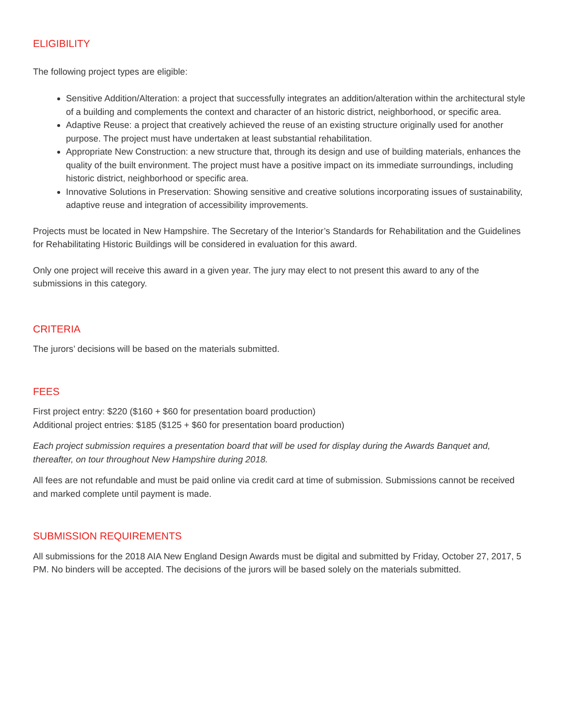ELIGIBILITY
The following project types are eligible:
Sensitive Addition/Alteration: a project that successfully integrates an addition/alteration within the architectural style of a building and complements the context and character of an historic district, neighborhood, or specific area.
Adaptive Reuse: a project that creatively achieved the reuse of an existing structure originally used for another purpose. The project must have undertaken at least substantial rehabilitation.
Appropriate New Construction: a new structure that, through its design and use of building materials, enhances the quality of the built environment. The project must have a positive impact on its immediate surroundings, including historic district, neighborhood or specific area.
Innovative Solutions in Preservation: Showing sensitive and creative solutions incorporating issues of sustainability, adaptive reuse and integration of accessibility improvements.
Projects must be located in New Hampshire. The Secretary of the Interior’s Standards for Rehabilitation and the Guidelines for Rehabilitating Historic Buildings will be considered in evaluation for this award.
Only one project will receive this award in a given year. The jury may elect to not present this award to any of the submissions in this category.
CRITERIA
The jurors’ decisions will be based on the materials submitted.
FEES
First project entry: $220 ($160 + $60 for presentation board production)
Additional project entries: $185 ($125 + $60 for presentation board production)
Each project submission requires a presentation board that will be used for display during the Awards Banquet and, thereafter, on tour throughout New Hampshire during 2018.
All fees are not refundable and must be paid online via credit card at time of submission. Submissions cannot be received and marked complete until payment is made.
SUBMISSION REQUIREMENTS
All submissions for the 2018 AIA New England Design Awards must be digital and submitted by Friday, October 27, 2017, 5 PM. No binders will be accepted. The decisions of the jurors will be based solely on the materials submitted.